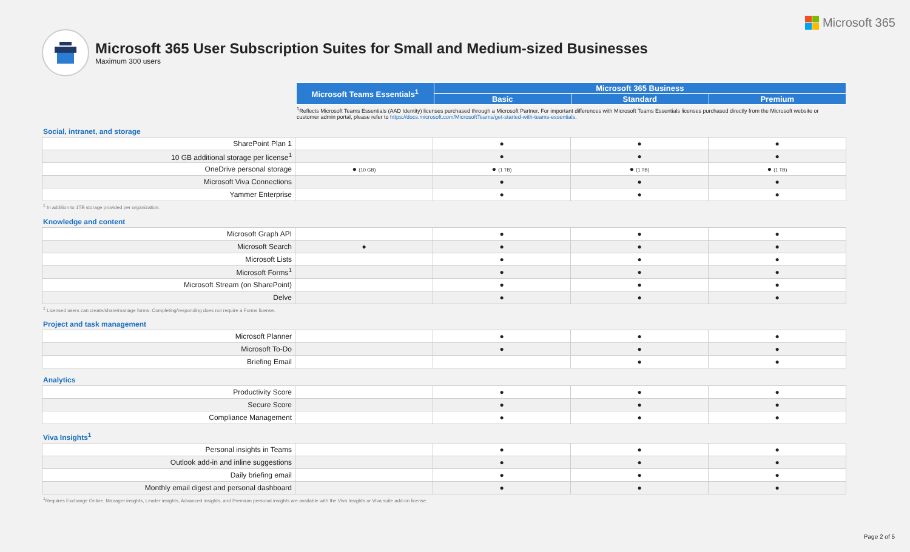Microsoft 365
Microsoft 365 User Subscription Suites for Small and Medium-sized Businesses
Maximum 300 users
| | Microsoft Teams Essentials<sup>1</sup> | Microsoft 365 Business | | |
| --- | --- | --- | --- | --- |
| | | Basic | Standard | Premium |
<sup>1</sup> Reflects Microsoft Teams Essentials (AAD Identity) licenses purchased through a Microsoft Partner. For important differences with Microsoft Teams Essentials licenses purchased directly from the Microsoft website or customer admin portal, please refer to https://docs.microsoft.com/MicrosoftTeams/get-started-with-teams-essentials.
Social, intranet, and storage
| SharePoint Plan 1 | | ● | ● | ● |
| 10 GB additional storage per license<sup>1</sup> | | ● | ● | ● |
| OneDrive personal storage | ● (10 GB) | ● (1 TB) | ● (1 TB) | ● (1 TB) |
| Microsoft Viva Connections | | ● | ● | ● |
| Yammer Enterprise | | ● | ● | ● |
<sup>1</sup> In addition to 1TB storage provided per organization.
Knowledge and content
| Microsoft Graph API | | ● | ● | ● |
| Microsoft Search | ● | ● | ● | ● |
| Microsoft Lists | | ● | ● | ● |
| Microsoft Forms<sup>1</sup> | | ● | ● | ● |
| Microsoft Stream (on SharePoint) | | ● | ● | ● |
| Delve | | ● | ● | ● |
<sup>1</sup> Licensed users can create/share/manage forms. Completing/responding does not require a Forms license.
Project and task management
| Microsoft Planner | | ● | ● | ● |
| Microsoft To-Do | | ● | ● | ● |
| Briefing Email | | | ● | ● |
Analytics
| Productivity Score | | ● | ● | ● |
| Secure Score | | ● | ● | ● |
| Compliance Management | | ● | ● | ● |
Viva Insights<sup>1</sup>
| Personal insights in Teams | | ● | ● | ● |
| Outlook add-in and inline suggestions | | ● | ● | ● |
| Daily briefing email | | ● | ● | ● |
| Monthly email digest and personal dashboard | | ● | ● | ● |
<sup>1</sup> Requires Exchange Online. Manager insights, Leader insights, Advanced insights, and Premium personal insights are available with the Viva Insights or Viva suite add-on license.
Page 2 of 5